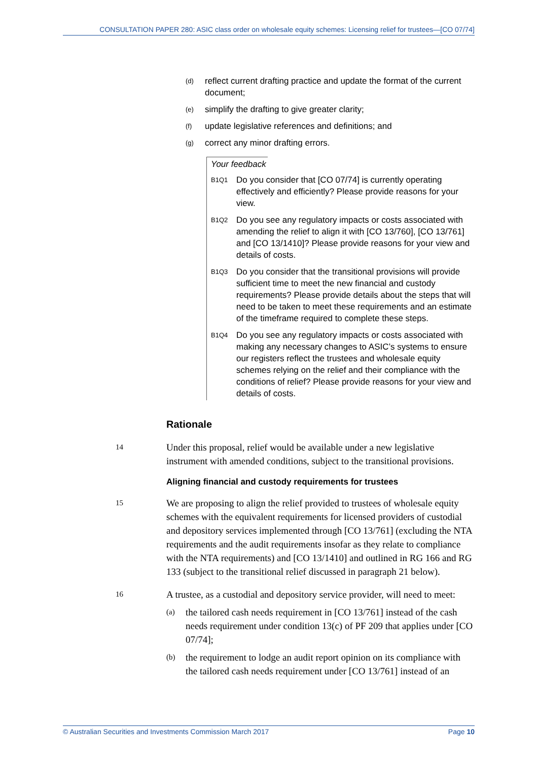CONSULTATION PAPER 280: ASIC class order on wholesale equity schemes: Licensing relief for trustees—[CO 07/74]
(d) reflect current drafting practice and update the format of the current document;
(e) simplify the drafting to give greater clarity;
(f) update legislative references and definitions; and
(g) correct any minor drafting errors.
Your feedback
B1Q1 Do you consider that [CO 07/74] is currently operating effectively and efficiently? Please provide reasons for your view.
B1Q2 Do you see any regulatory impacts or costs associated with amending the relief to align it with [CO 13/760], [CO 13/761] and [CO 13/1410]? Please provide reasons for your view and details of costs.
B1Q3 Do you consider that the transitional provisions will provide sufficient time to meet the new financial and custody requirements? Please provide details about the steps that will need to be taken to meet these requirements and an estimate of the timeframe required to complete these steps.
B1Q4 Do you see any regulatory impacts or costs associated with making any necessary changes to ASIC’s systems to ensure our registers reflect the trustees and wholesale equity schemes relying on the relief and their compliance with the conditions of relief? Please provide reasons for your view and details of costs.
Rationale
14 Under this proposal, relief would be available under a new legislative instrument with amended conditions, subject to the transitional provisions.
Aligning financial and custody requirements for trustees
15 We are proposing to align the relief provided to trustees of wholesale equity schemes with the equivalent requirements for licensed providers of custodial and depository services implemented through [CO 13/761] (excluding the NTA requirements and the audit requirements insofar as they relate to compliance with the NTA requirements) and [CO 13/1410] and outlined in RG 166 and RG 133 (subject to the transitional relief discussed in paragraph 21 below).
16 A trustee, as a custodial and depository service provider, will need to meet:
(a) the tailored cash needs requirement in [CO 13/761] instead of the cash needs requirement under condition 13(c) of PF 209 that applies under [CO 07/74];
(b) the requirement to lodge an audit report opinion on its compliance with the tailored cash needs requirement under [CO 13/761] instead of an
© Australian Securities and Investments Commission March 2017 Page 10